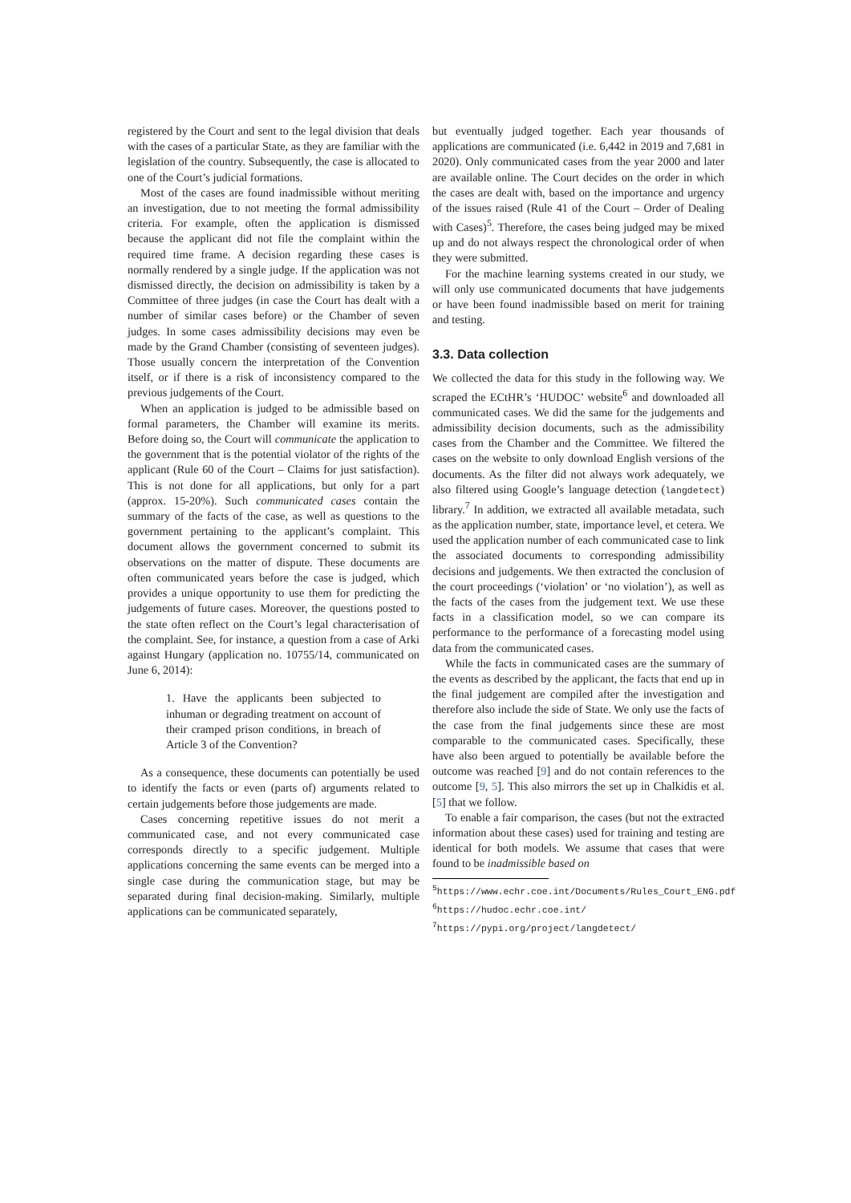registered by the Court and sent to the legal division that deals with the cases of a particular State, as they are familiar with the legislation of the country. Subsequently, the case is allocated to one of the Court’s judicial formations.
Most of the cases are found inadmissible without meriting an investigation, due to not meeting the formal admissibility criteria. For example, often the application is dismissed because the applicant did not file the complaint within the required time frame. A decision regarding these cases is normally rendered by a single judge. If the application was not dismissed directly, the decision on admissibility is taken by a Committee of three judges (in case the Court has dealt with a number of similar cases before) or the Chamber of seven judges. In some cases admissibility decisions may even be made by the Grand Chamber (consisting of seventeen judges). Those usually concern the interpretation of the Convention itself, or if there is a risk of inconsistency compared to the previous judgements of the Court.
When an application is judged to be admissible based on formal parameters, the Chamber will examine its merits. Before doing so, the Court will communicate the application to the government that is the potential violator of the rights of the applicant (Rule 60 of the Court – Claims for just satisfaction). This is not done for all applications, but only for a part (approx. 15-20%). Such communicated cases contain the summary of the facts of the case, as well as questions to the government pertaining to the applicant’s complaint. This document allows the government concerned to submit its observations on the matter of dispute. These documents are often communicated years before the case is judged, which provides a unique opportunity to use them for predicting the judgements of future cases. Moreover, the questions posted to the state often reflect on the Court’s legal characterisation of the complaint. See, for instance, a question from a case of Arki against Hungary (application no. 10755/14, communicated on June 6, 2014):
1. Have the applicants been subjected to inhuman or degrading treatment on account of their cramped prison conditions, in breach of Article 3 of the Convention?
As a consequence, these documents can potentially be used to identify the facts or even (parts of) arguments related to certain judgements before those judgements are made.
Cases concerning repetitive issues do not merit a communicated case, and not every communicated case corresponds directly to a specific judgement. Multiple applications concerning the same events can be merged into a single case during the communication stage, but may be separated during final decision-making. Similarly, multiple applications can be communicated separately,
but eventually judged together. Each year thousands of applications are communicated (i.e. 6,442 in 2019 and 7,681 in 2020). Only communicated cases from the year 2000 and later are available online. The Court decides on the order in which the cases are dealt with, based on the importance and urgency of the issues raised (Rule 41 of the Court – Order of Dealing with Cases)<sup>5</sup>. Therefore, the cases being judged may be mixed up and do not always respect the chronological order of when they were submitted.
For the machine learning systems created in our study, we will only use communicated documents that have judgements or have been found inadmissible based on merit for training and testing.
3.3. Data collection
We collected the data for this study in the following way. We scraped the ECtHR’s ‘HUDOC’ website<sup>6</sup> and downloaded all communicated cases. We did the same for the judgements and admissibility decision documents, such as the admissibility cases from the Chamber and the Committee. We filtered the cases on the website to only download English versions of the documents. As the filter did not always work adequately, we also filtered using Google’s language detection (langdetect) library.<sup>7</sup> In addition, we extracted all available metadata, such as the application number, state, importance level, et cetera. We used the application number of each communicated case to link the associated documents to corresponding admissibility decisions and judgements. We then extracted the conclusion of the court proceedings (‘violation’ or ‘no violation’), as well as the facts of the cases from the judgement text. We use these facts in a classification model, so we can compare its performance to the performance of a forecasting model using data from the communicated cases.
While the facts in communicated cases are the summary of the events as described by the applicant, the facts that end up in the final judgement are compiled after the investigation and therefore also include the side of State. We only use the facts of the case from the final judgements since these are most comparable to the communicated cases. Specifically, these have also been argued to potentially be available before the outcome was reached [9] and do not contain references to the outcome [9, 5]. This also mirrors the set up in Chalkidis et al. [5] that we follow.
To enable a fair comparison, the cases (but not the extracted information about these cases) used for training and testing are identical for both models. We assume that cases that were found to be inadmissible based on
<sup>5</sup> https://www.echr.coe.int/Documents/Rules_Court_ENG.pdf
<sup>6</sup> https://hudoc.echr.coe.int/
<sup>7</sup> https://pypi.org/project/langdetect/